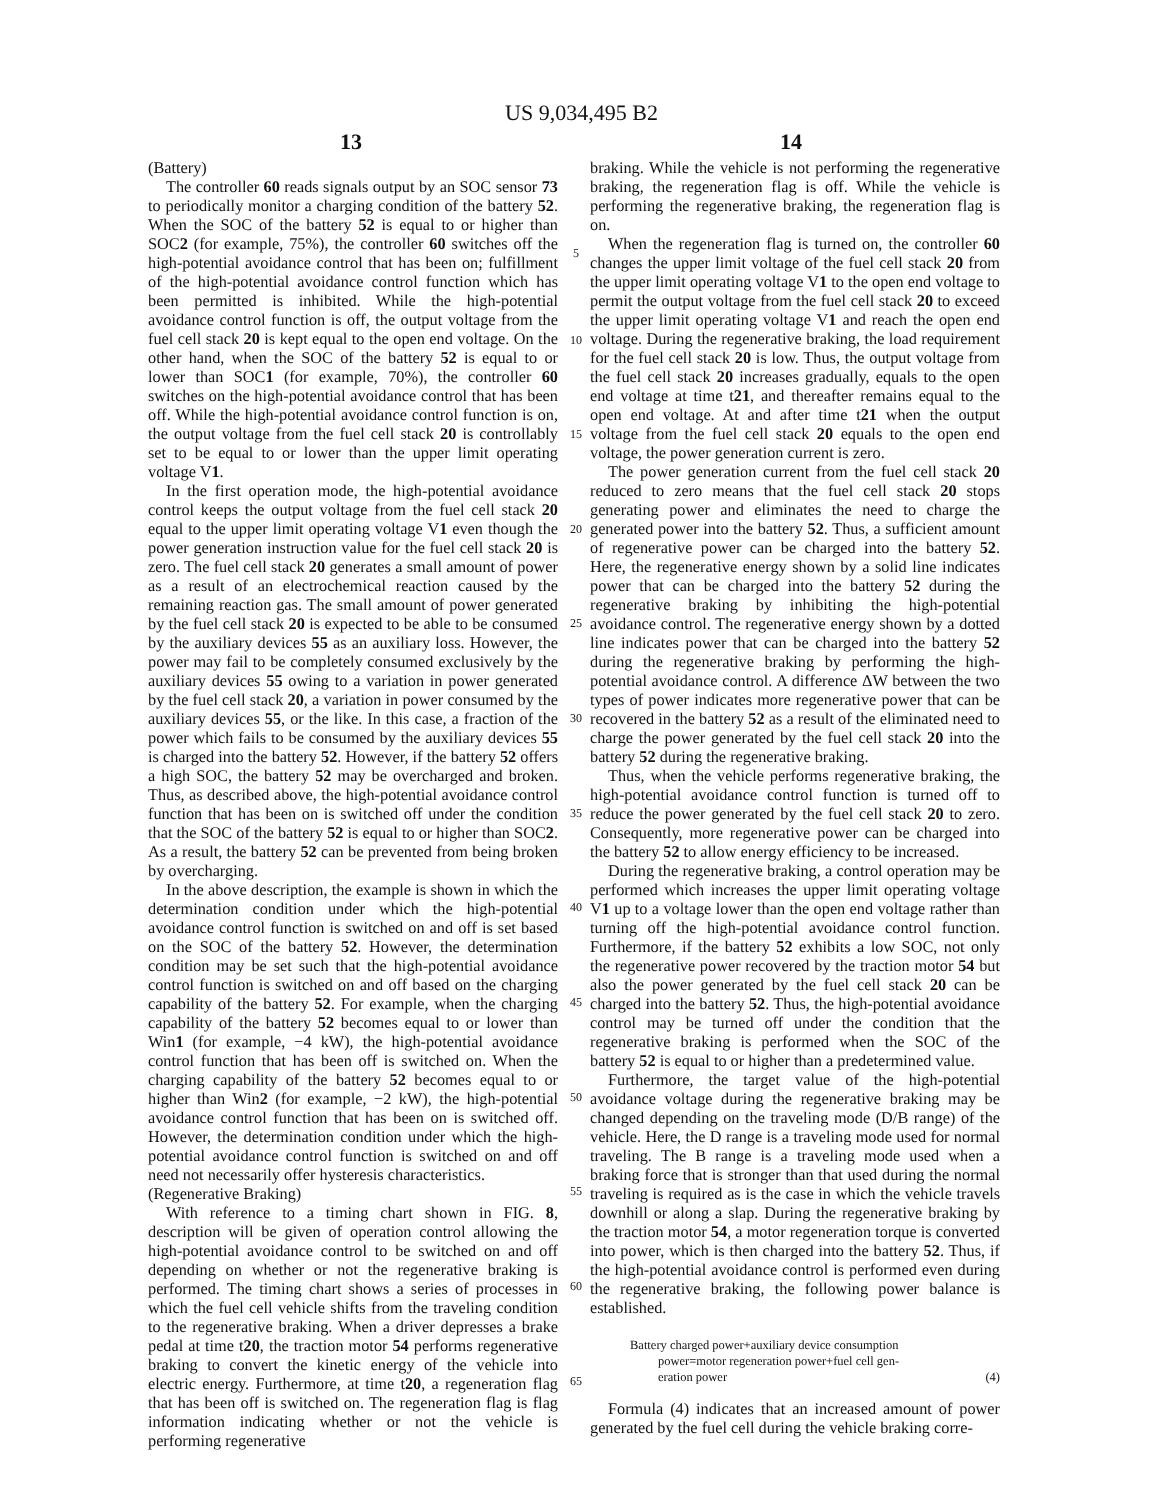US 9,034,495 B2
13 14
5
10
15
20
25
30
35
40
45
50
55
60
65
(Battery)
The controller 60 reads signals output by an SOC sensor 73 to periodically monitor a charging condition of the battery 52. When the SOC of the battery 52 is equal to or higher than SOC2 (for example, 75%), the controller 60 switches off the high-potential avoidance control that has been on; fulfillment of the high-potential avoidance control function which has been permitted is inhibited. While the high-potential avoidance control function is off, the output voltage from the fuel cell stack 20 is kept equal to the open end voltage. On the other hand, when the SOC of the battery 52 is equal to or lower than SOC1 (for example, 70%), the controller 60 switches on the high-potential avoidance control that has been off. While the high-potential avoidance control function is on, the output voltage from the fuel cell stack 20 is controllably set to be equal to or lower than the upper limit operating voltage V1.
In the first operation mode, the high-potential avoidance control keeps the output voltage from the fuel cell stack 20 equal to the upper limit operating voltage V1 even though the power generation instruction value for the fuel cell stack 20 is zero. The fuel cell stack 20 generates a small amount of power as a result of an electrochemical reaction caused by the remaining reaction gas. The small amount of power generated by the fuel cell stack 20 is expected to be able to be consumed by the auxiliary devices 55 as an auxiliary loss. However, the power may fail to be completely consumed exclusively by the auxiliary devices 55 owing to a variation in power generated by the fuel cell stack 20, a variation in power consumed by the auxiliary devices 55, or the like. In this case, a fraction of the power which fails to be consumed by the auxiliary devices 55 is charged into the battery 52. However, if the battery 52 offers a high SOC, the battery 52 may be overcharged and broken. Thus, as described above, the high-potential avoidance control function that has been on is switched off under the condition that the SOC of the battery 52 is equal to or higher than SOC2. As a result, the battery 52 can be prevented from being broken by overcharging.
In the above description, the example is shown in which the determination condition under which the high-potential avoidance control function is switched on and off is set based on the SOC of the battery 52. However, the determination condition may be set such that the high-potential avoidance control function is switched on and off based on the charging capability of the battery 52. For example, when the charging capability of the battery 52 becomes equal to or lower than Win1 (for example, −4 kW), the high-potential avoidance control function that has been off is switched on. When the charging capability of the battery 52 becomes equal to or higher than Win2 (for example, −2 kW), the high-potential avoidance control function that has been on is switched off. However, the determination condition under which the high-potential avoidance control function is switched on and off need not necessarily offer hysteresis characteristics.
(Regenerative Braking)
With reference to a timing chart shown in FIG. 8, description will be given of operation control allowing the high-potential avoidance control to be switched on and off depending on whether or not the regenerative braking is performed. The timing chart shows a series of processes in which the fuel cell vehicle shifts from the traveling condition to the regenerative braking. When a driver depresses a brake pedal at time t20, the traction motor 54 performs regenerative braking to convert the kinetic energy of the vehicle into electric energy. Furthermore, at time t20, a regeneration flag that has been off is switched on. The regeneration flag is flag information indicating whether or not the vehicle is performing regenerative
braking. While the vehicle is not performing the regenerative braking, the regeneration flag is off. While the vehicle is performing the regenerative braking, the regeneration flag is on.
When the regeneration flag is turned on, the controller 60 changes the upper limit voltage of the fuel cell stack 20 from the upper limit operating voltage V1 to the open end voltage to permit the output voltage from the fuel cell stack 20 to exceed the upper limit operating voltage V1 and reach the open end voltage. During the regenerative braking, the load requirement for the fuel cell stack 20 is low. Thus, the output voltage from the fuel cell stack 20 increases gradually, equals to the open end voltage at time t21, and thereafter remains equal to the open end voltage. At and after time t21 when the output voltage from the fuel cell stack 20 equals to the open end voltage, the power generation current is zero.
The power generation current from the fuel cell stack 20 reduced to zero means that the fuel cell stack 20 stops generating power and eliminates the need to charge the generated power into the battery 52. Thus, a sufficient amount of regenerative power can be charged into the battery 52. Here, the regenerative energy shown by a solid line indicates power that can be charged into the battery 52 during the regenerative braking by inhibiting the high-potential avoidance control. The regenerative energy shown by a dotted line indicates power that can be charged into the battery 52 during the regenerative braking by performing the high-potential avoidance control. A difference ΔW between the two types of power indicates more regenerative power that can be recovered in the battery 52 as a result of the eliminated need to charge the power generated by the fuel cell stack 20 into the battery 52 during the regenerative braking.
Thus, when the vehicle performs regenerative braking, the high-potential avoidance control function is turned off to reduce the power generated by the fuel cell stack 20 to zero. Consequently, more regenerative power can be charged into the battery 52 to allow energy efficiency to be increased.
During the regenerative braking, a control operation may be performed which increases the upper limit operating voltage V1 up to a voltage lower than the open end voltage rather than turning off the high-potential avoidance control function. Furthermore, if the battery 52 exhibits a low SOC, not only the regenerative power recovered by the traction motor 54 but also the power generated by the fuel cell stack 20 can be charged into the battery 52. Thus, the high-potential avoidance control may be turned off under the condition that the regenerative braking is performed when the SOC of the battery 52 is equal to or higher than a predetermined value.
Furthermore, the target value of the high-potential avoidance voltage during the regenerative braking may be changed depending on the traveling mode (D/B range) of the vehicle. Here, the D range is a traveling mode used for normal traveling. The B range is a traveling mode used when a braking force that is stronger than that used during the normal traveling is required as is the case in which the vehicle travels downhill or along a slap. During the regenerative braking by the traction motor 54, a motor regeneration torque is converted into power, which is then charged into the battery 52. Thus, if the high-potential avoidance control is performed even during the regenerative braking, the following power balance is established.
Battery charged power+auxiliary device consumption
power=motor regeneration power+fuel cell gen-
eration power (4)
Formula (4) indicates that an increased amount of power generated by the fuel cell during the vehicle braking corre-